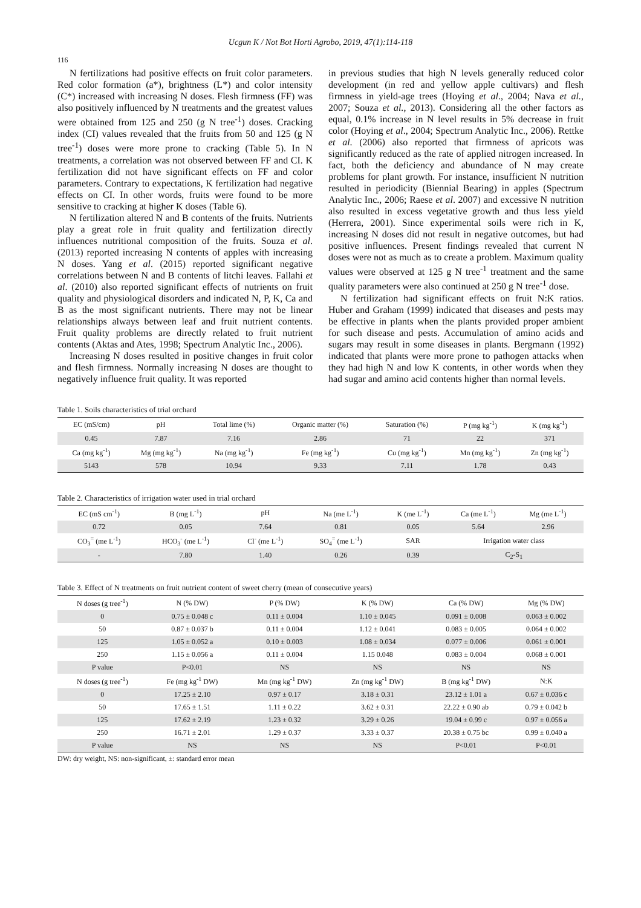Ucgun K / Not Bot Horti Agrobo, 2019, 47(1):114-118
116
N fertilizations had positive effects on fruit color parameters. Red color formation (a*), brightness (L*) and color intensity (C*) increased with increasing N doses. Flesh firmness (FF) was also positively influenced by N treatments and the greatest values were obtained from 125 and 250 (g N tree<sup>-1</sup>) doses. Cracking index (CI) values revealed that the fruits from 50 and 125 (g N tree<sup>-1</sup>) doses were more prone to cracking (Table 5). In N treatments, a correlation was not observed between FF and CI. K fertilization did not have significant effects on FF and color parameters. Contrary to expectations, K fertilization had negative effects on CI. In other words, fruits were found to be more sensitive to cracking at higher K doses (Table 6).
N fertilization altered N and B contents of the fruits. Nutrients play a great role in fruit quality and fertilization directly influences nutritional composition of the fruits. Souza et al. (2013) reported increasing N contents of apples with increasing N doses. Yang et al. (2015) reported significant negative correlations between N and B contents of litchi leaves. Fallahi et al. (2010) also reported significant effects of nutrients on fruit quality and physiological disorders and indicated N, P, K, Ca and B as the most significant nutrients. There may not be linear relationships always between leaf and fruit nutrient contents. Fruit quality problems are directly related to fruit nutrient contents (Aktas and Ates, 1998; Spectrum Analytic Inc., 2006).
Increasing N doses resulted in positive changes in fruit color and flesh firmness. Normally increasing N doses are thought to negatively influence fruit quality. It was reported
in previous studies that high N levels generally reduced color development (in red and yellow apple cultivars) and flesh firmness in yield-age trees (Hoying et al., 2004; Nava et al., 2007; Souza et al., 2013). Considering all the other factors as equal, 0.1% increase in N level results in 5% decrease in fruit color (Hoying et al., 2004; Spectrum Analytic Inc., 2006). Rettke et al. (2006) also reported that firmness of apricots was significantly reduced as the rate of applied nitrogen increased. In fact, both the deficiency and abundance of N may create problems for plant growth. For instance, insufficient N nutrition resulted in periodicity (Biennial Bearing) in apples (Spectrum Analytic Inc., 2006; Raese et al. 2007) and excessive N nutrition also resulted in excess vegetative growth and thus less yield (Herrera, 2001). Since experimental soils were rich in K, increasing N doses did not result in negative outcomes, but had positive influences. Present findings revealed that current N doses were not as much as to create a problem. Maximum quality values were observed at 125 g N tree<sup>-1</sup> treatment and the same quality parameters were also continued at 250 g N tree<sup>-1</sup> dose.
N fertilization had significant effects on fruit N:K ratios. Huber and Graham (1999) indicated that diseases and pests may be effective in plants when the plants provided proper ambient for such disease and pests. Accumulation of amino acids and sugars may result in some diseases in plants. Bergmann (1992) indicated that plants were more prone to pathogen attacks when they had high N and low K contents, in other words when they had sugar and amino acid contents higher than normal levels.
Table 1. Soils characteristics of trial orchard
| EC (mS/cm) | pH | Total lime (%) | Organic matter (%) | Saturation (%) | P (mg kg<sup>-1</sup>) | K (mg kg<sup>-1</sup>) |
| --- | --- | --- | --- | --- | --- | --- |
| 0.45 | 7.87 | 7.16 | 2.86 | 71 | 22 | 371 |
| Ca (mg kg<sup>-1</sup>) | Mg (mg kg<sup>-1</sup>) | Na (mg kg<sup>-1</sup>) | Fe (mg kg<sup>-1</sup>) | Cu (mg kg<sup>-1</sup>) | Mn (mg kg<sup>-1</sup>) | Zn (mg kg<sup>-1</sup>) |
| 5143 | 578 | 10.94 | 9.33 | 7.11 | 1.78 | 0.43 |
Table 2. Characteristics of irrigation water used in trial orchard
| EC (mS cm<sup>-1</sup>) | B (mg L<sup>-1</sup>) | pH | Na (me L<sup>-1</sup>) | K (me L<sup>-1</sup>) | Ca (me L<sup>-1</sup>) | Mg (me L<sup>-1</sup>) |
| --- | --- | --- | --- | --- | --- | --- |
| 0.72 | 0.05 | 7.64 | 0.81 | 0.05 | 5.64 | 2.96 |
| CO<sub>3</sub><sup>=</sup> (me L<sup>-1</sup>) | HCO<sub>3</sub><sup>-</sup> (me L<sup>-1</sup>) | Cl<sup>-</sup> (me L<sup>-1</sup>) | SO<sub>4</sub><sup>=</sup> (me L<sup>-1</sup>) | SAR | Irrigation water class | |
| - | 7.80 | 1.40 | 0.26 | 0.39 | C<sub>2</sub>-S<sub>1</sub> | |
Table 3. Effect of N treatments on fruit nutrient content of sweet cherry (mean of consecutive years)
| N doses (g tree<sup>-1</sup>) | N (% DW) | P (% DW) | K (% DW) | Ca (% DW) | Mg (% DW) |
| --- | --- | --- | --- | --- | --- |
| 0 | 0.75 ± 0.048 c | 0.11 ± 0.004 | 1.10 ± 0.045 | 0.091 ± 0.008 | 0.063 ± 0.002 |
| 50 | 0.87 ± 0.037 b | 0.11 ± 0.004 | 1.12 ± 0.041 | 0.083 ± 0.005 | 0.064 ± 0.002 |
| 125 | 1.05 ± 0.052 a | 0.10 ± 0.003 | 1.08 ± 0.034 | 0.077 ± 0.006 | 0.061 ± 0.001 |
| 250 | 1.15 ± 0.056 a | 0.11 ± 0.004 | 1.15 0.048 | 0.083 ± 0.004 | 0.068 ± 0.001 |
| P value | P<0.01 | NS | NS | NS | NS |
| N doses (g tree<sup>-1</sup>) | Fe (mg kg<sup>-1</sup> DW) | Mn (mg kg<sup>-1</sup> DW) | Zn (mg kg<sup>-1</sup> DW) | B (mg kg<sup>-1</sup> DW) | N:K |
| 0 | 17.25 ± 2.10 | 0.97 ± 0.17 | 3.18 ± 0.31 | 23.12 ± 1.01 a | 0.67 ± 0.036 c |
| 50 | 17.65 ± 1.51 | 1.11 ± 0.22 | 3.62 ± 0.31 | 22.22 ± 0.90 ab | 0.79 ± 0.042 b |
| 125 | 17.62 ± 2.19 | 1.23 ± 0.32 | 3.29 ± 0.26 | 19.04 ± 0.99 c | 0.97 ± 0.056 a |
| 250 | 16.71 ± 2.01 | 1.29 ± 0.37 | 3.33 ± 0.37 | 20.38 ± 0.75 bc | 0.99 ± 0.040 a |
| P value | NS | NS | NS | P<0.01 | P<0.01 |
DW: dry weight, NS: non-significant, ±: standard error mean